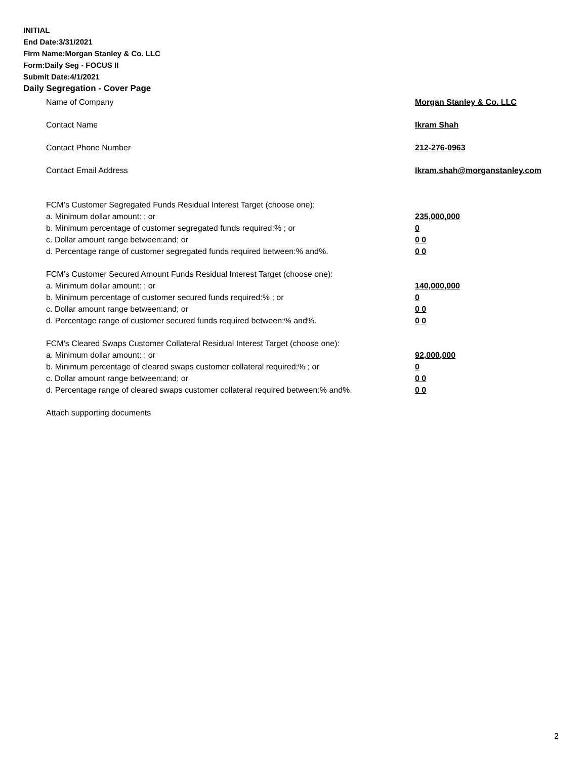INITIAL
End Date:3/31/2021
Firm Name:Morgan Stanley & Co. LLC
Form:Daily Seg - FOCUS II
Submit Date:4/1/2021
Daily Segregation - Cover Page
Name of Company Morgan Stanley & Co. LLC
Contact Name Ikram Shah
Contact Phone Number 212-276-0963
Contact Email Address Ikram.shah@morganstanley.com
FCM’s Customer Segregated Funds Residual Interest Target (choose one):
a. Minimum dollar amount: ; or 235,000,000
b. Minimum percentage of customer segregated funds required:% ; or 0
c. Dollar amount range between:and; or 0 0
d. Percentage range of customer segregated funds required between:% and%. 0 0
FCM’s Customer Secured Amount Funds Residual Interest Target (choose one):
a. Minimum dollar amount: ; or 140,000,000
b. Minimum percentage of customer secured funds required:% ; or 0
c. Dollar amount range between:and; or 0 0
d. Percentage range of customer secured funds required between:% and%. 0 0
FCM's Cleared Swaps Customer Collateral Residual Interest Target (choose one):
a. Minimum dollar amount: ; or 92,000,000
b. Minimum percentage of cleared swaps customer collateral required:% ; or 0
c. Dollar amount range between:and; or 0 0
d. Percentage range of cleared swaps customer collateral required between:% and%. 0 0
Attach supporting documents
2